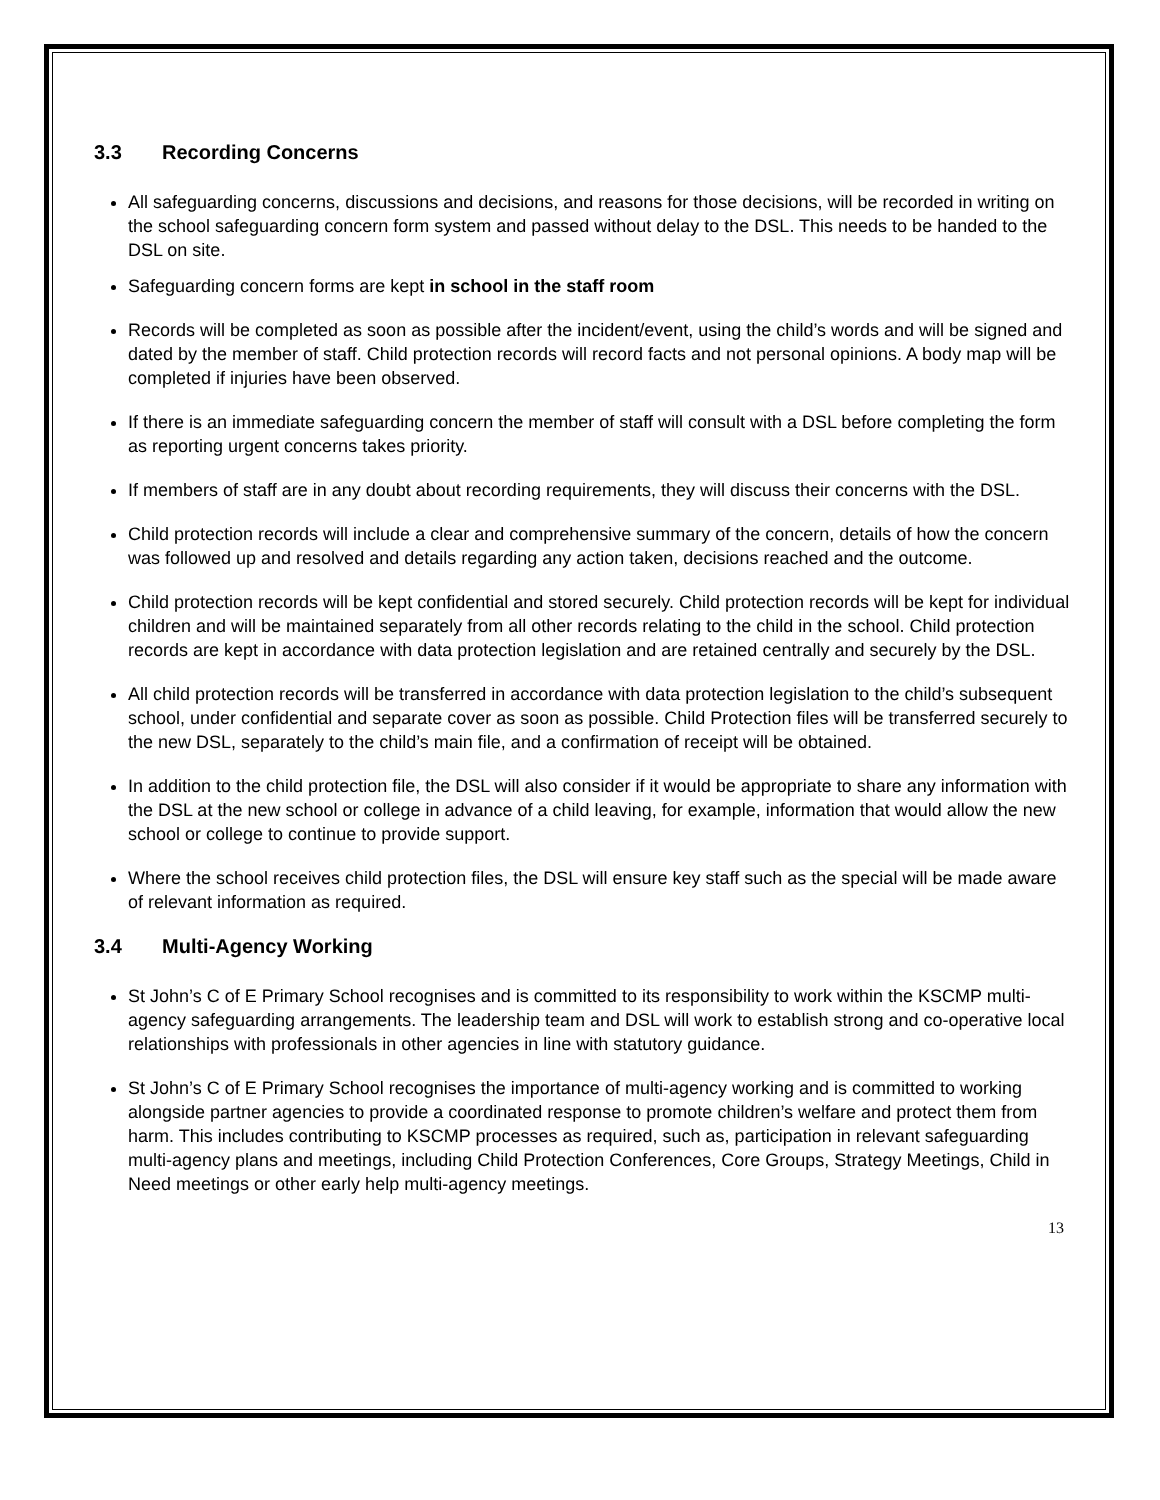3.3 Recording Concerns
All safeguarding concerns, discussions and decisions, and reasons for those decisions, will be recorded in writing on the school safeguarding concern form system and passed without delay to the DSL. This needs to be handed to the DSL on site.
Safeguarding concern forms are kept in school in the staff room
Records will be completed as soon as possible after the incident/event, using the child’s words and will be signed and dated by the member of staff. Child protection records will record facts and not personal opinions. A body map will be completed if injuries have been observed.
If there is an immediate safeguarding concern the member of staff will consult with a DSL before completing the form as reporting urgent concerns takes priority.
If members of staff are in any doubt about recording requirements, they will discuss their concerns with the DSL.
Child protection records will include a clear and comprehensive summary of the concern, details of how the concern was followed up and resolved and details regarding any action taken, decisions reached and the outcome.
Child protection records will be kept confidential and stored securely. Child protection records will be kept for individual children and will be maintained separately from all other records relating to the child in the school. Child protection records are kept in accordance with data protection legislation and are retained centrally and securely by the DSL.
All child protection records will be transferred in accordance with data protection legislation to the child’s subsequent school, under confidential and separate cover as soon as possible. Child Protection files will be transferred securely to the new DSL, separately to the child’s main file, and a confirmation of receipt will be obtained.
In addition to the child protection file, the DSL will also consider if it would be appropriate to share any information with the DSL at the new school or college in advance of a child leaving, for example, information that would allow the new school or college to continue to provide support.
Where the school receives child protection files, the DSL will ensure key staff such as the special will be made aware of relevant information as required.
3.4 Multi-Agency Working
St John’s C of E Primary School recognises and is committed to its responsibility to work within the KSCMP multi-agency safeguarding arrangements. The leadership team and DSL will work to establish strong and co-operative local relationships with professionals in other agencies in line with statutory guidance.
St John’s C of E Primary School recognises the importance of multi-agency working and is committed to working alongside partner agencies to provide a coordinated response to promote children’s welfare and protect them from harm. This includes contributing to KSCMP processes as required, such as, participation in relevant safeguarding multi-agency plans and meetings, including Child Protection Conferences, Core Groups, Strategy Meetings, Child in Need meetings or other early help multi-agency meetings.
13